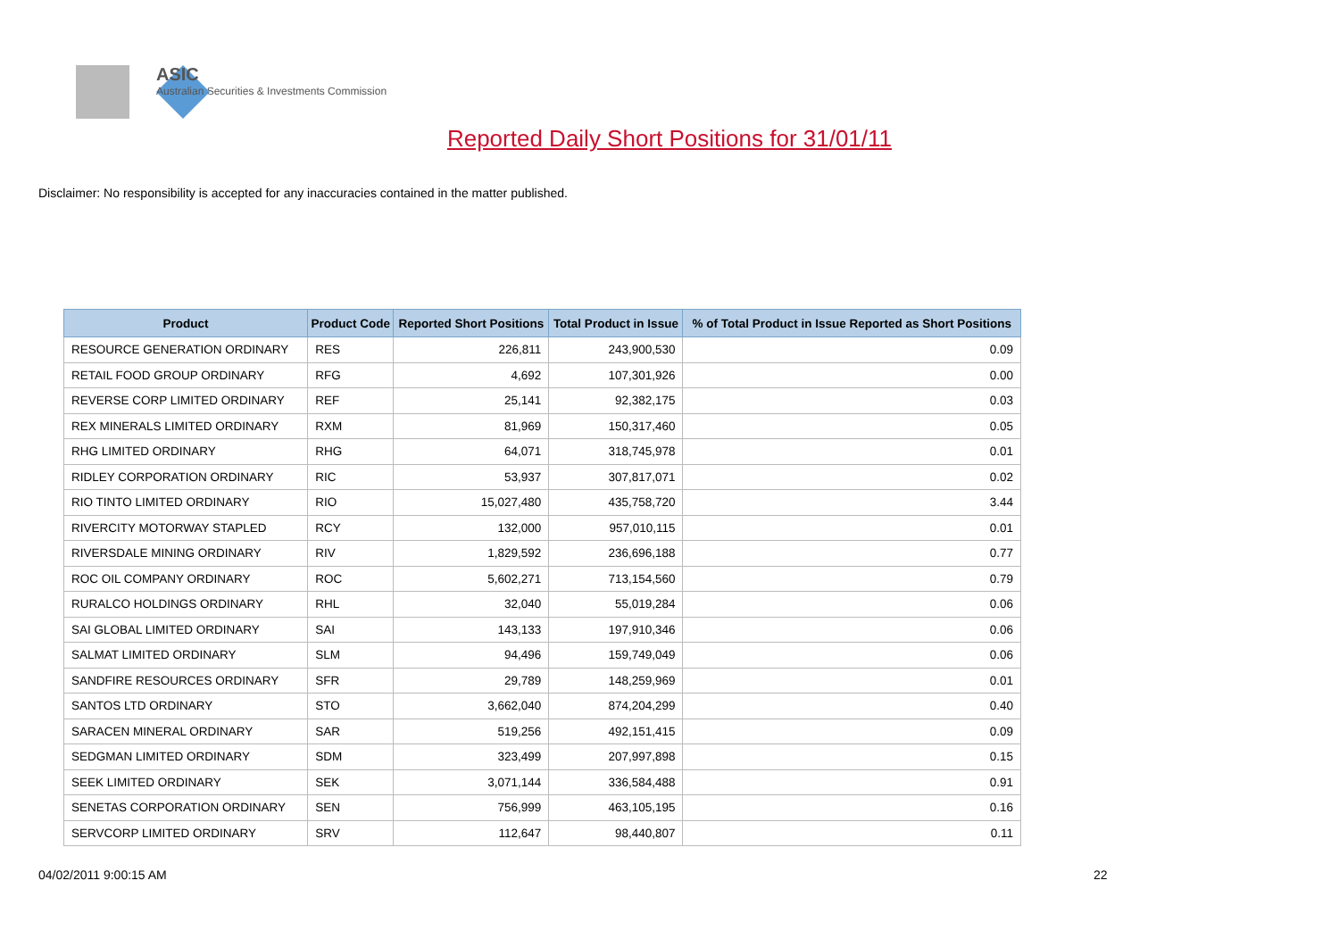ASIC
Australian Securities & Investments Commission
Reported Daily Short Positions for 31/01/11
Disclaimer: No responsibility is accepted for any inaccuracies contained in the matter published.
| Product | Product Code | Reported Short Positions | Total Product in Issue | % of Total Product in Issue Reported as Short Positions |
| --- | --- | --- | --- | --- |
| RESOURCE GENERATION ORDINARY | RES | 226,811 | 243,900,530 | 0.09 |
| RETAIL FOOD GROUP ORDINARY | RFG | 4,692 | 107,301,926 | 0.00 |
| REVERSE CORP LIMITED ORDINARY | REF | 25,141 | 92,382,175 | 0.03 |
| REX MINERALS LIMITED ORDINARY | RXM | 81,969 | 150,317,460 | 0.05 |
| RHG LIMITED ORDINARY | RHG | 64,071 | 318,745,978 | 0.01 |
| RIDLEY CORPORATION ORDINARY | RIC | 53,937 | 307,817,071 | 0.02 |
| RIO TINTO LIMITED ORDINARY | RIO | 15,027,480 | 435,758,720 | 3.44 |
| RIVERCITY MOTORWAY STAPLED | RCY | 132,000 | 957,010,115 | 0.01 |
| RIVERSDALE MINING ORDINARY | RIV | 1,829,592 | 236,696,188 | 0.77 |
| ROC OIL COMPANY ORDINARY | ROC | 5,602,271 | 713,154,560 | 0.79 |
| RURALCO HOLDINGS ORDINARY | RHL | 32,040 | 55,019,284 | 0.06 |
| SAI GLOBAL LIMITED ORDINARY | SAI | 143,133 | 197,910,346 | 0.06 |
| SALMAT LIMITED ORDINARY | SLM | 94,496 | 159,749,049 | 0.06 |
| SANDFIRE RESOURCES ORDINARY | SFR | 29,789 | 148,259,969 | 0.01 |
| SANTOS LTD ORDINARY | STO | 3,662,040 | 874,204,299 | 0.40 |
| SARACEN MINERAL ORDINARY | SAR | 519,256 | 492,151,415 | 0.09 |
| SEDGMAN LIMITED ORDINARY | SDM | 323,499 | 207,997,898 | 0.15 |
| SEEK LIMITED ORDINARY | SEK | 3,071,144 | 336,584,488 | 0.91 |
| SENETAS CORPORATION ORDINARY | SEN | 756,999 | 463,105,195 | 0.16 |
| SERVCORP LIMITED ORDINARY | SRV | 112,647 | 98,440,807 | 0.11 |
04/02/2011 9:00:15 AM 22